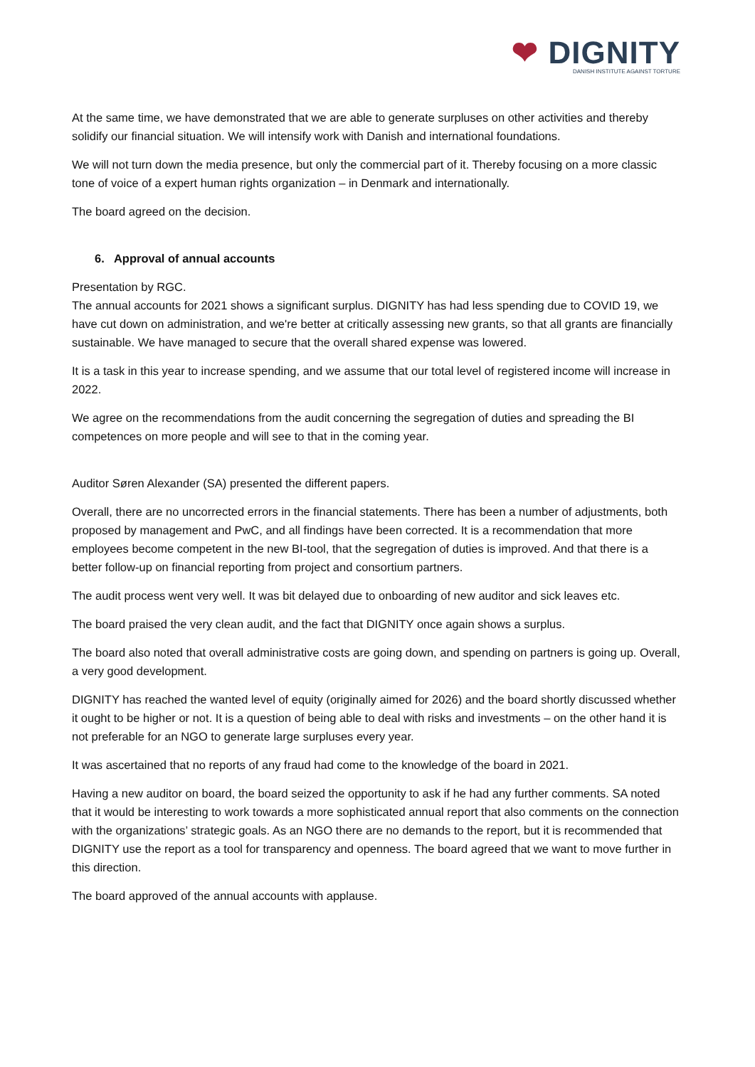❤ DIGNITY
DANISH INSTITUTE AGAINST TORTURE
At the same time, we have demonstrated that we are able to generate surpluses on other activities and thereby solidify our financial situation. We will intensify work with Danish and international foundations.
We will not turn down the media presence, but only the commercial part of it. Thereby focusing on a more classic tone of voice of a expert human rights organization – in Denmark and internationally.
The board agreed on the decision.
6. Approval of annual accounts
Presentation by RGC.
The annual accounts for 2021 shows a significant surplus. DIGNITY has had less spending due to COVID 19, we have cut down on administration, and we're better at critically assessing new grants, so that all grants are financially sustainable. We have managed to secure that the overall shared expense was lowered.
It is a task in this year to increase spending, and we assume that our total level of registered income will increase in 2022.
We agree on the recommendations from the audit concerning the segregation of duties and spreading the BI competences on more people and will see to that in the coming year.
Auditor Søren Alexander (SA) presented the different papers.
Overall, there are no uncorrected errors in the financial statements. There has been a number of adjustments, both proposed by management and PwC, and all findings have been corrected. It is a recommendation that more employees become competent in the new BI-tool, that the segregation of duties is improved. And that there is a better follow-up on financial reporting from project and consortium partners.
The audit process went very well. It was bit delayed due to onboarding of new auditor and sick leaves etc.
The board praised the very clean audit, and the fact that DIGNITY once again shows a surplus.
The board also noted that overall administrative costs are going down, and spending on partners is going up. Overall, a very good development.
DIGNITY has reached the wanted level of equity (originally aimed for 2026) and the board shortly discussed whether it ought to be higher or not. It is a question of being able to deal with risks and investments – on the other hand it is not preferable for an NGO to generate large surpluses every year.
It was ascertained that no reports of any fraud had come to the knowledge of the board in 2021.
Having a new auditor on board, the board seized the opportunity to ask if he had any further comments. SA noted that it would be interesting to work towards a more sophisticated annual report that also comments on the connection with the organizations’ strategic goals. As an NGO there are no demands to the report, but it is recommended that DIGNITY use the report as a tool for transparency and openness. The board agreed that we want to move further in this direction.
The board approved of the annual accounts with applause.